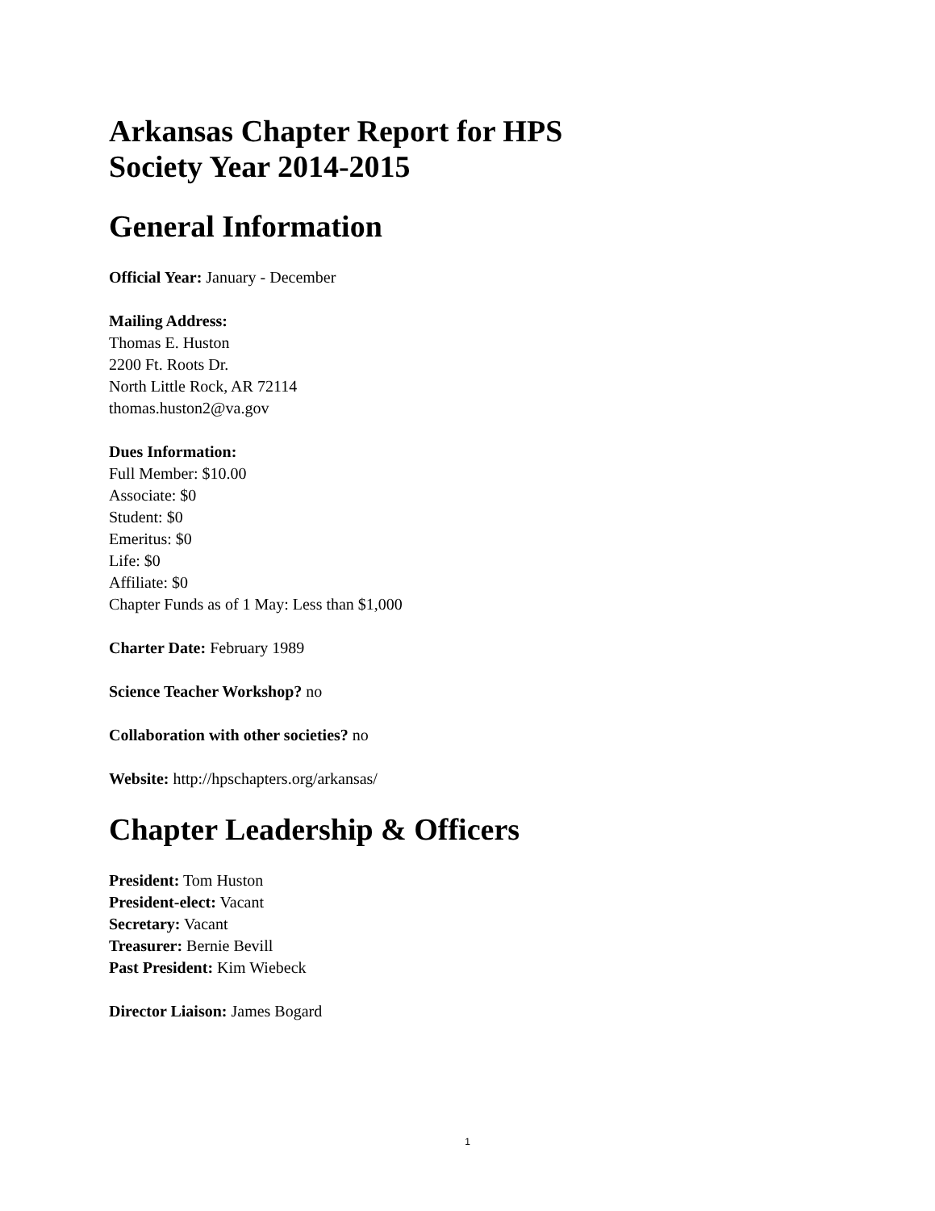Arkansas Chapter Report for HPS
Society Year 2014-2015
General Information
Official Year: January - December
Mailing Address:
Thomas E. Huston
2200 Ft. Roots Dr.
North Little Rock, AR 72114
thomas.huston2@va.gov
Dues Information:
Full Member: $10.00
Associate: $0
Student: $0
Emeritus: $0
Life: $0
Affiliate: $0
Chapter Funds as of 1 May: Less than $1,000
Charter Date: February 1989
Science Teacher Workshop? no
Collaboration with other societies? no
Website: http://hpschapters.org/arkansas/
Chapter Leadership & Officers
President: Tom Huston
President-elect: Vacant
Secretary: Vacant
Treasurer: Bernie Bevill
Past President: Kim Wiebeck
Director Liaison: James Bogard
1